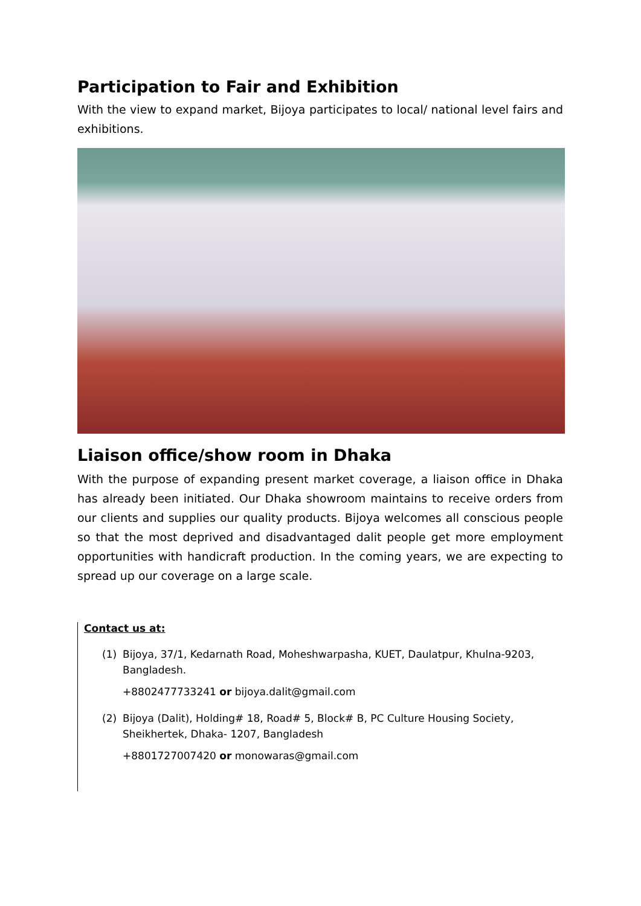Participation to Fair and Exhibition
With the view to expand market, Bijoya participates to local/ national level fairs and exhibitions.
Liaison office/show room in Dhaka
With the purpose of expanding present market coverage, a liaison office in Dhaka has already been initiated. Our Dhaka showroom maintains to receive orders from our clients and supplies our quality products. Bijoya welcomes all conscious people so that the most deprived and disadvantaged dalit people get more employment opportunities with handicraft production. In the coming years, we are expecting to spread up our coverage on a large scale.
Contact us at:
(1) Bijoya, 37/1, Kedarnath Road, Moheshwarpasha, KUET, Daulatpur, Khulna-9203, Bangladesh.
+8802477733241 or bijoya.dalit@gmail.com
(2) Bijoya (Dalit), Holding# 18, Road# 5, Block# B, PC Culture Housing Society, Sheikhertek, Dhaka- 1207, Bangladesh
+8801727007420 or monowaras@gmail.com